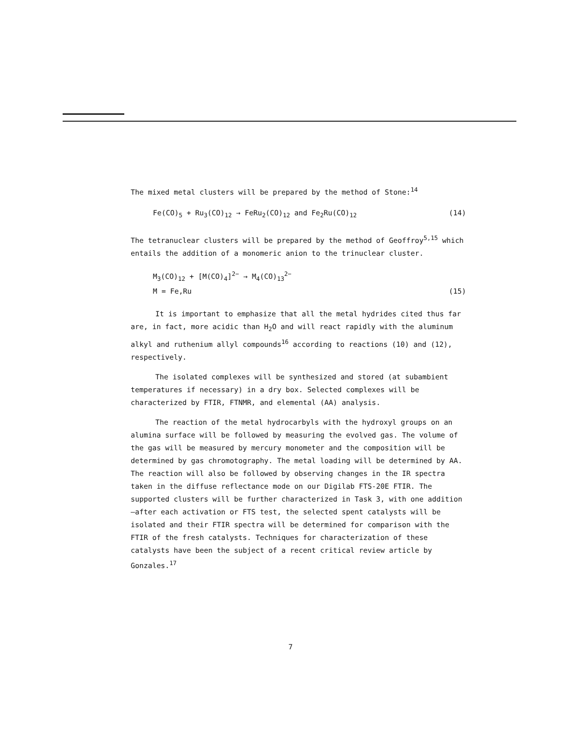The mixed metal clusters will be prepared by the method of Stone:<sup>14</sup>
Fe(CO)<sub>5</sub> + Ru<sub>3</sub>(CO)<sub>12</sub> → FeRu<sub>2</sub>(CO)<sub>12</sub> and Fe<sub>2</sub>Ru(CO)<sub>12</sub> (14)
The tetranuclear clusters will be prepared by the method of Geoffroy<sup>5,15</sup> which entails the addition of a monomeric anion to the trinuclear cluster.
M<sub>3</sub>(CO)<sub>12</sub> + [M(CO)<sub>4</sub>]<sup>2−</sup> → M<sub>4</sub>(CO)<sub>13</sub><sup>2−</sup>
M = Fe,Ru (15)
It is important to emphasize that all the metal hydrides cited thus far are, in fact, more acidic than H<sub>2</sub>O and will react rapidly with the aluminum alkyl and ruthenium allyl compounds<sup>16</sup> according to reactions (10) and (12), respectively.
The isolated complexes will be synthesized and stored (at subambient temperatures if necessary) in a dry box. Selected complexes will be characterized by FTIR, FTNMR, and elemental (AA) analysis.
The reaction of the metal hydrocarbyls with the hydroxyl groups on an alumina surface will be followed by measuring the evolved gas. The volume of the gas will be measured by mercury monometer and the composition will be determined by gas chromotography. The metal loading will be determined by AA. The reaction will also be followed by observing changes in the IR spectra taken in the diffuse reflectance mode on our Digilab FTS-20E FTIR. The supported clusters will be further characterized in Task 3, with one addition—after each activation or FTS test, the selected spent catalysts will be isolated and their FTIR spectra will be determined for comparison with the FTIR of the fresh catalysts. Techniques for characterization of these catalysts have been the subject of a recent critical review article by Gonzales.<sup>17</sup>
7